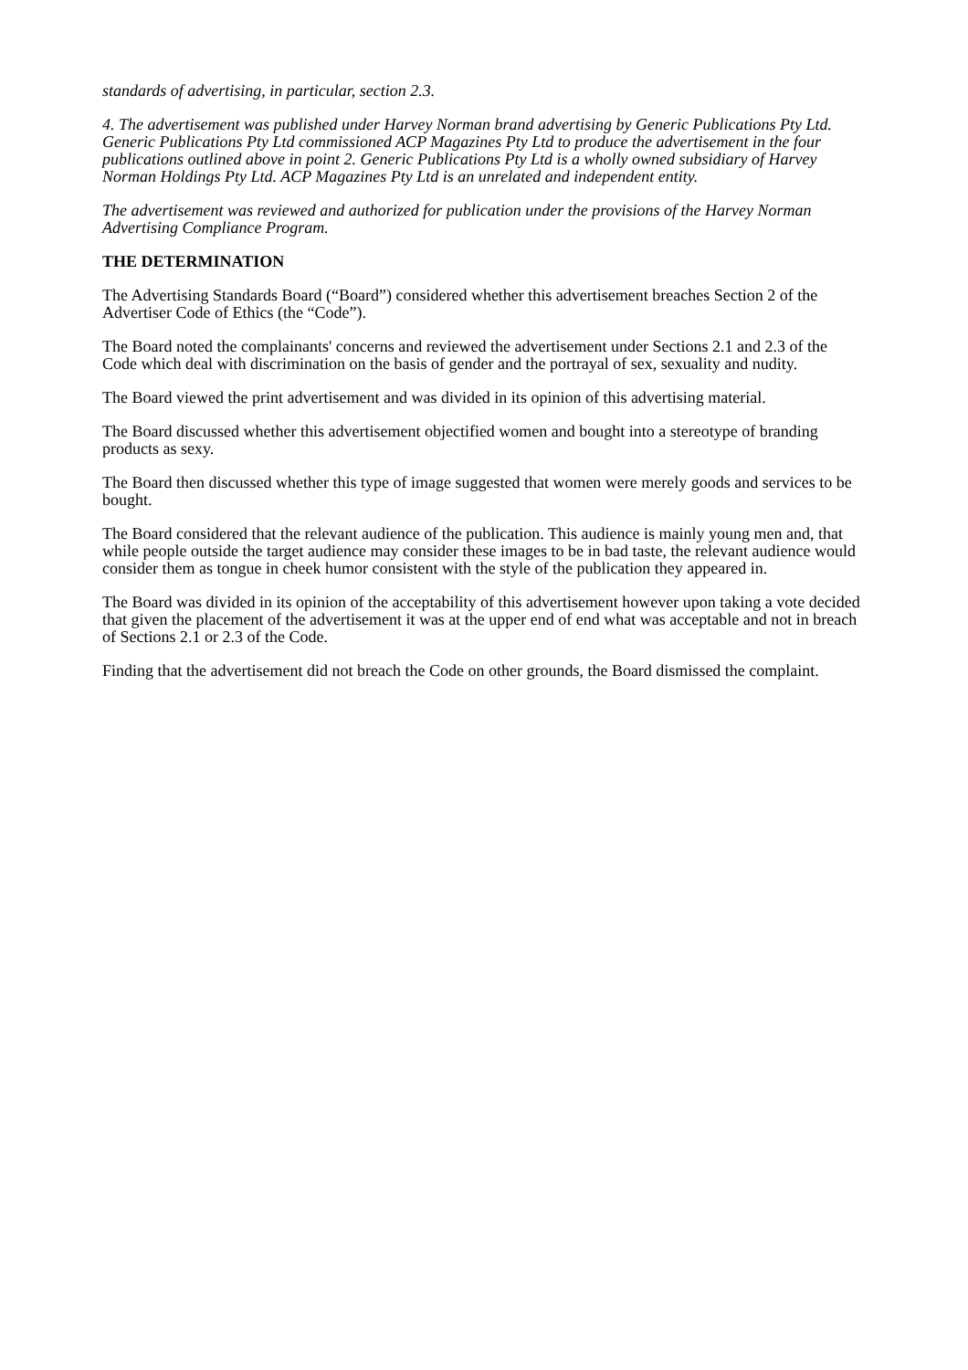standards of advertising, in particular, section 2.3.
4. The advertisement was published under Harvey Norman brand advertising by Generic Publications Pty Ltd. Generic Publications Pty Ltd commissioned ACP Magazines Pty Ltd to produce the advertisement in the four publications outlined above in point 2. Generic Publications Pty Ltd is a wholly owned subsidiary of Harvey Norman Holdings Pty Ltd. ACP Magazines Pty Ltd is an unrelated and independent entity.
The advertisement was reviewed and authorized for publication under the provisions of the Harvey Norman Advertising Compliance Program.
THE DETERMINATION
The Advertising Standards Board (“Board”) considered whether this advertisement breaches Section 2 of the Advertiser Code of Ethics (the “Code”).
The Board noted the complainants' concerns and reviewed the advertisement under Sections 2.1 and 2.3 of the Code which deal with discrimination on the basis of gender and the portrayal of sex, sexuality and nudity.
The Board viewed the print advertisement and was divided in its opinion of this advertising material.
The Board discussed whether this advertisement objectified women and bought into a stereotype of branding products as sexy.
The Board then discussed whether this type of image suggested that women were merely goods and services to be bought.
The Board considered that the relevant audience of the publication. This audience is mainly young men and, that while people outside the target audience may consider these images to be in bad taste, the relevant audience would consider them as tongue in cheek humor consistent with the style of the publication they appeared in.
The Board was divided in its opinion of the acceptability of this advertisement however upon taking a vote decided that given the placement of the advertisement it was at the upper end of end what was acceptable and not in breach of Sections 2.1 or 2.3 of the Code.
Finding that the advertisement did not breach the Code on other grounds, the Board dismissed the complaint.